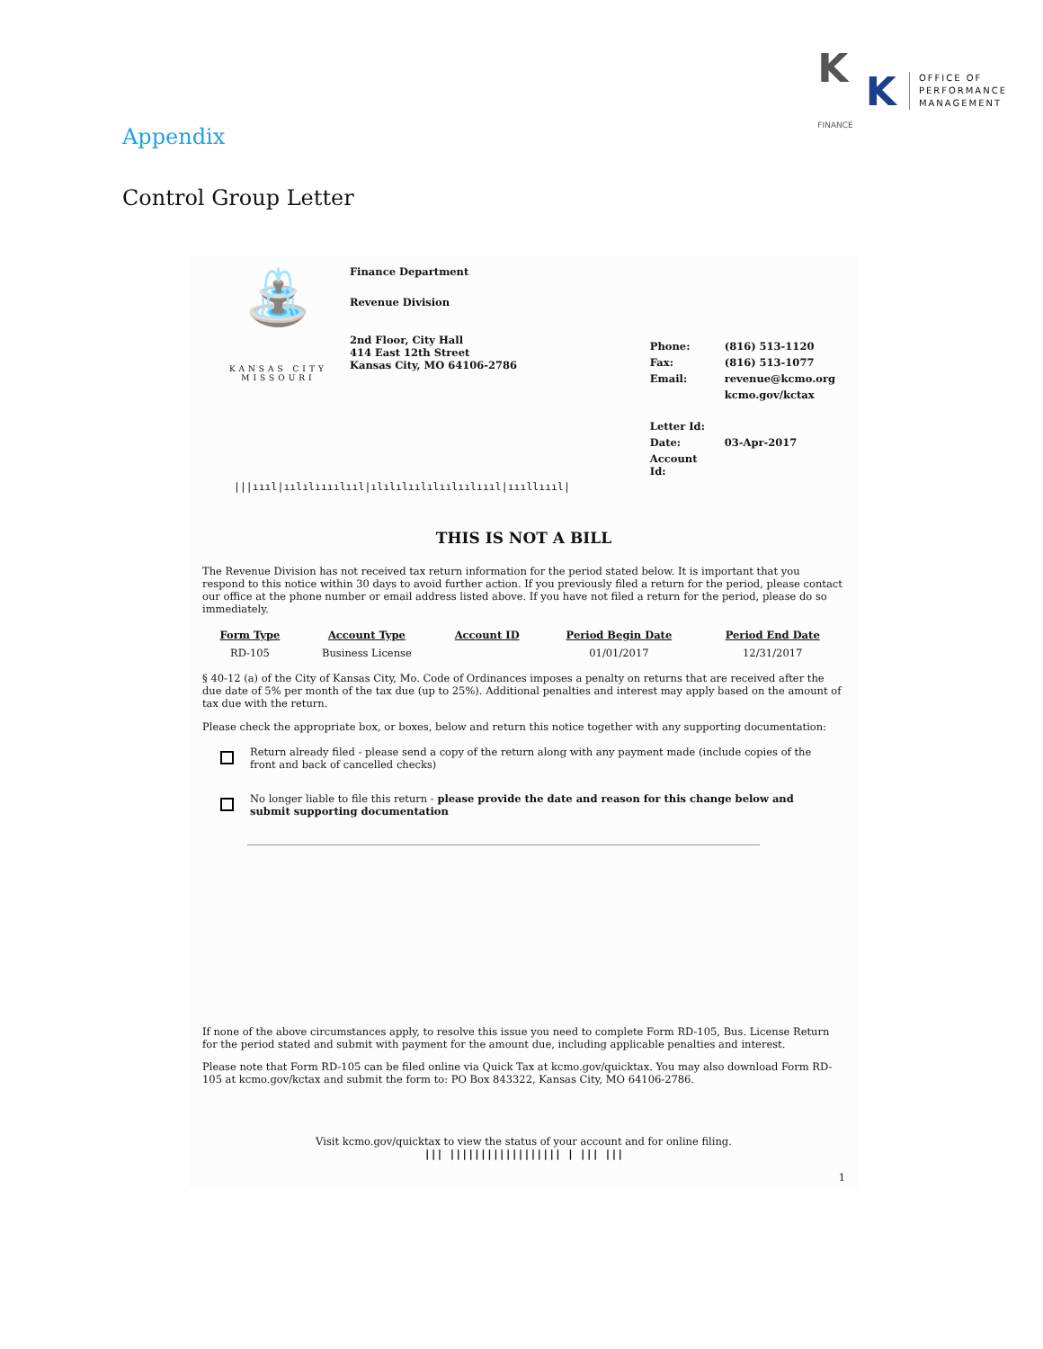K
FINANCE
K
OFFICE OF
PERFORMANCE
MANAGEMENT
Appendix
Control Group Letter
⛲
KANSAS CITY
MISSOURI
Finance Department
Revenue Division
2nd Floor, City Hall
414 East 12th Street
Kansas City, MO 64106-2786
| Phone: | (816) 513-1120 |
| Fax: | (816) 513-1077 |
| Email: | revenue@kcmo.org |
| | kcmo.gov/kctax |
| Letter Id: | |
| Date: | 03-Apr-2017 |
| Account Id: | |
|||ıııl|ıılılıııılııl|ılılılıılılıılıılıııl|ıııllıııl|
THIS IS NOT A BILL
The Revenue Division has not received tax return information for the period stated below. It is important that you respond to this notice within 30 days to avoid further action. If you previously filed a return for the period, please contact our office at the phone number or email address listed above. If you have not filed a return for the period, please do so immediately.
| Form Type | Account Type | Account ID | Period Begin Date | Period End Date |
| --- | --- | --- | --- | --- |
| RD-105 | Business License | | 01/01/2017 | 12/31/2017 |
§ 40-12 (a) of the City of Kansas City, Mo. Code of Ordinances imposes a penalty on returns that are received after the due date of 5% per month of the tax due (up to 25%). Additional penalties and interest may apply based on the amount of tax due with the return.
Please check the appropriate box, or boxes, below and return this notice together with any supporting documentation:
Return already filed - please send a copy of the return along with any payment made (include copies of the front and back of cancelled checks)
No longer liable to file this return - please provide the date and reason for this change below and submit supporting documentation
If none of the above circumstances apply, to resolve this issue you need to complete Form RD-105, Bus. License Return for the period stated and submit with payment for the amount due, including applicable penalties and interest.
Please note that Form RD-105 can be filed online via Quick Tax at kcmo.gov/quicktax. You may also download Form RD-105 at kcmo.gov/kctax and submit the form to: PO Box 843322, Kansas City, MO 64106-2786.
Visit kcmo.gov/quicktax to view the status of your account and for online filing.
||| |||||||||||||||||| | ||| |||
1